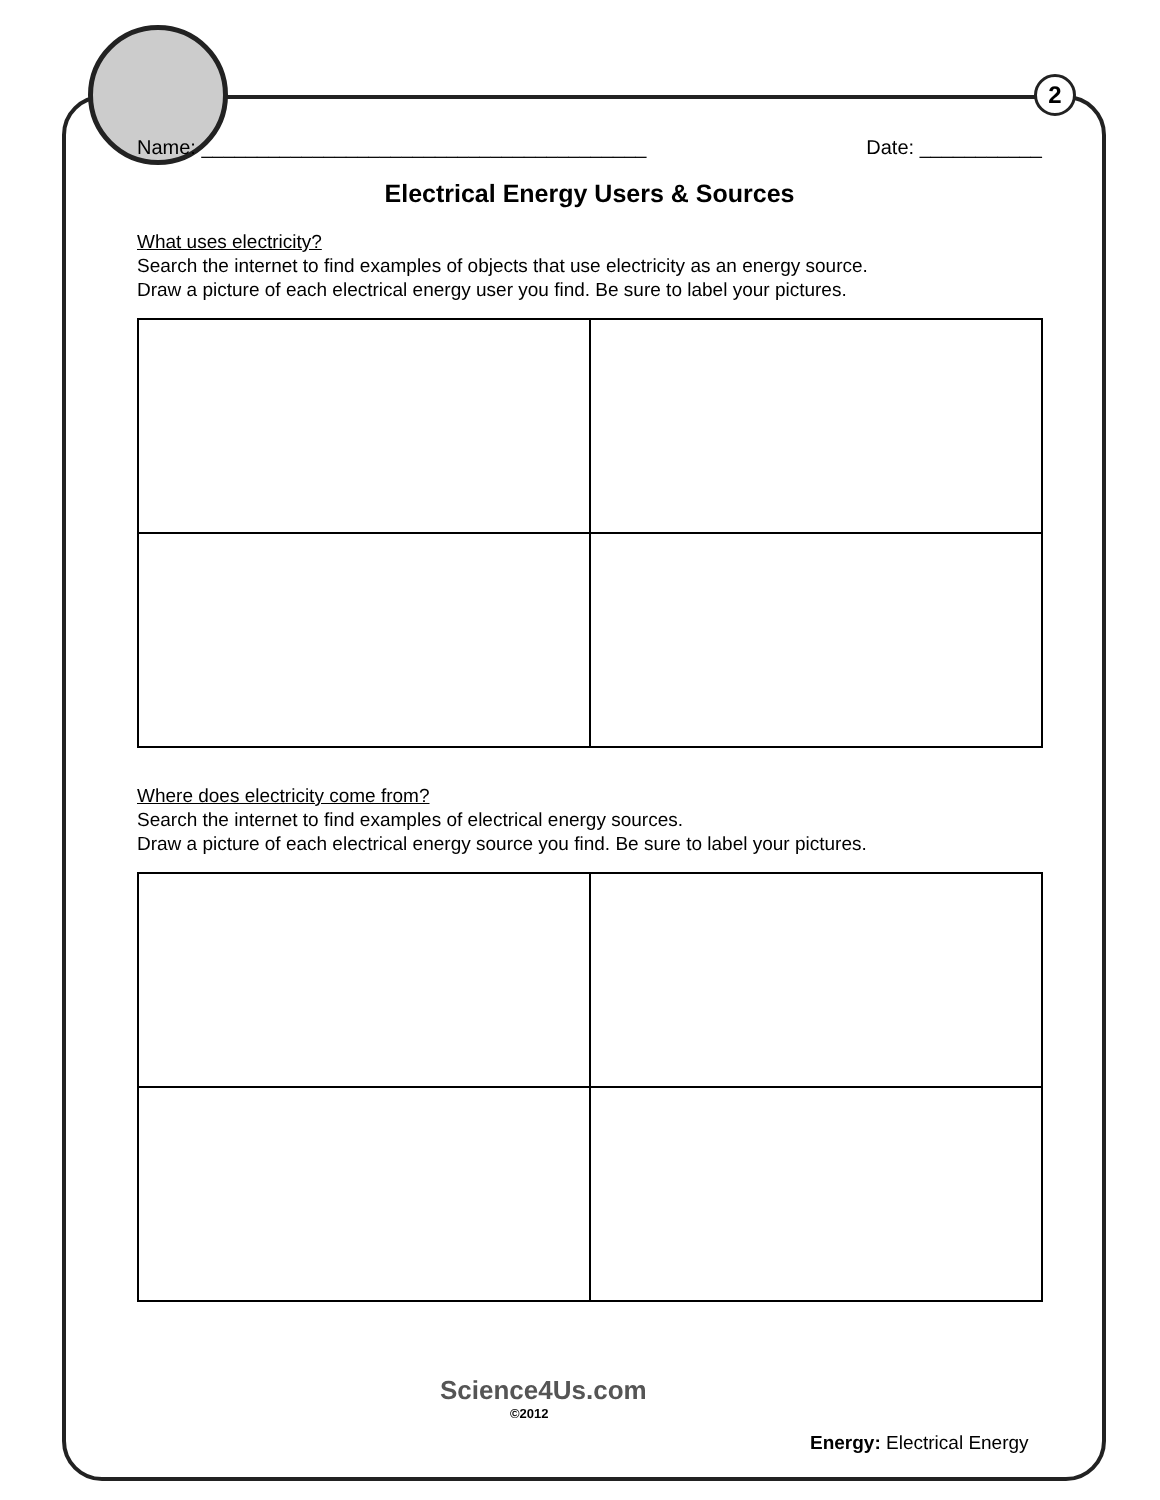2
Name: ________________________________________ Date: ___________
Electrical Energy Users & Sources
What uses electricity?
Search the internet to find examples of objects that use electricity as an energy source.
Draw a picture of each electrical energy user you find. Be sure to label your pictures.
Where does electricity come from?
Search the internet to find examples of electrical energy sources.
Draw a picture of each electrical energy source you find. Be sure to label your pictures.
Science4Us.com
©2012
Energy: Electrical Energy